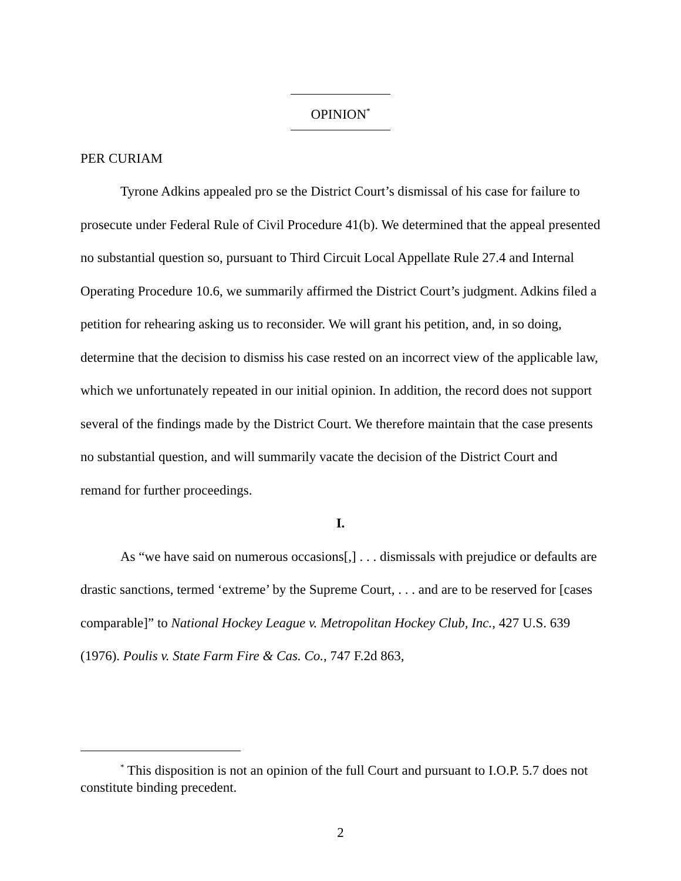OPINION<sup>*</sup>
PER CURIAM
Tyrone Adkins appealed pro se the District Court’s dismissal of his case for failure to prosecute under Federal Rule of Civil Procedure 41(b). We determined that the appeal presented no substantial question so, pursuant to Third Circuit Local Appellate Rule 27.4 and Internal Operating Procedure 10.6, we summarily affirmed the District Court’s judgment. Adkins filed a petition for rehearing asking us to reconsider. We will grant his petition, and, in so doing, determine that the decision to dismiss his case rested on an incorrect view of the applicable law, which we unfortunately repeated in our initial opinion. In addition, the record does not support several of the findings made by the District Court. We therefore maintain that the case presents no substantial question, and will summarily vacate the decision of the District Court and remand for further proceedings.
I.
As “we have said on numerous occasions[,] . . . dismissals with prejudice or defaults are drastic sanctions, termed ‘extreme’ by the Supreme Court, . . . and are to be reserved for [cases comparable]” to National Hockey League v. Metropolitan Hockey Club, Inc., 427 U.S. 639 (1976). Poulis v. State Farm Fire & Cas. Co., 747 F.2d 863,
<sup>*</sup> This disposition is not an opinion of the full Court and pursuant to I.O.P. 5.7 does not constitute binding precedent.
2